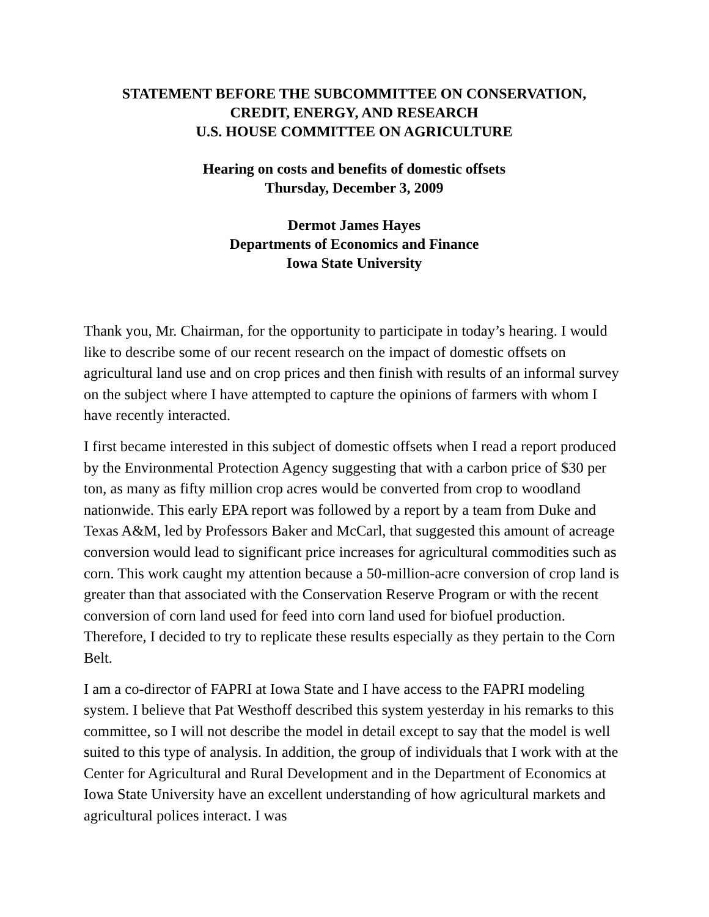STATEMENT BEFORE THE SUBCOMMITTEE ON CONSERVATION,
CREDIT, ENERGY, AND RESEARCH
U.S. HOUSE COMMITTEE ON AGRICULTURE
Hearing on costs and benefits of domestic offsets
Thursday, December 3, 2009
Dermot James Hayes
Departments of Economics and Finance
Iowa State University
Thank you, Mr. Chairman, for the opportunity to participate in today’s hearing. I would like to describe some of our recent research on the impact of domestic offsets on agricultural land use and on crop prices and then finish with results of an informal survey on the subject where I have attempted to capture the opinions of farmers with whom I have recently interacted.
I first became interested in this subject of domestic offsets when I read a report produced by the Environmental Protection Agency suggesting that with a carbon price of $30 per ton, as many as fifty million crop acres would be converted from crop to woodland nationwide. This early EPA report was followed by a report by a team from Duke and Texas A&M, led by Professors Baker and McCarl, that suggested this amount of acreage conversion would lead to significant price increases for agricultural commodities such as corn. This work caught my attention because a 50-million-acre conversion of crop land is greater than that associated with the Conservation Reserve Program or with the recent conversion of corn land used for feed into corn land used for biofuel production. Therefore, I decided to try to replicate these results especially as they pertain to the Corn Belt.
I am a co-director of FAPRI at Iowa State and I have access to the FAPRI modeling system. I believe that Pat Westhoff described this system yesterday in his remarks to this committee, so I will not describe the model in detail except to say that the model is well suited to this type of analysis. In addition, the group of individuals that I work with at the Center for Agricultural and Rural Development and in the Department of Economics at Iowa State University have an excellent understanding of how agricultural markets and agricultural polices interact. I was